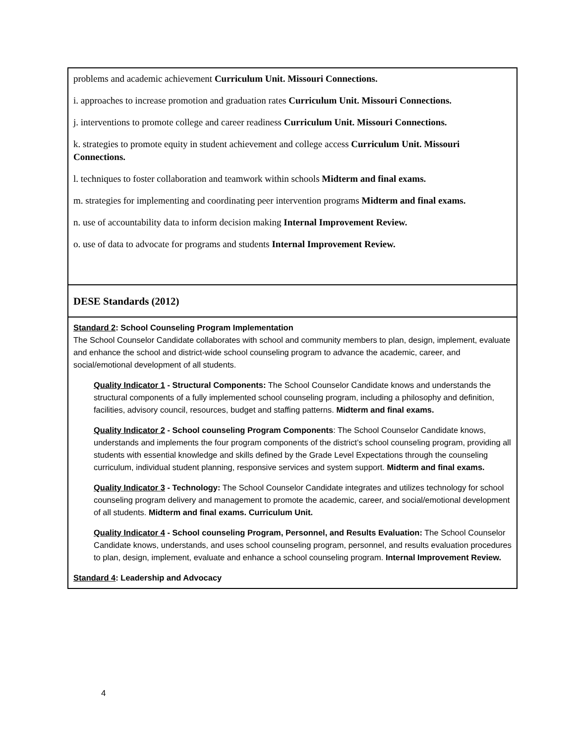| problems and academic achievement Curriculum Unit. Missouri Connections. i. approaches to increase promotion and graduation rates Curriculum Unit. Missouri Connections. j. interventions to promote college and career readiness Curriculum Unit. Missouri Connections. k. strategies to promote equity in student achievement and college access Curriculum Unit. Missouri Connections. l. techniques to foster collaboration and teamwork within schools Midterm and final exams. m. strategies for implementing and coordinating peer intervention programs Midterm and final exams. n. use of accountability data to inform decision making Internal Improvement Review. o. use of data to advocate for programs and students Internal Improvement Review. |
| DESE Standards (2012) |
| Standard 2 : School Counseling Program Implementation The School Counselor Candidate collaborates with school and community members to plan, design, implement, evaluate and enhance the school and district-wide school counseling program to advance the academic, career, and social/emotional development of all students. Quality Indicator 1 - Structural Components: The School Counselor Candidate knows and understands the structural components of a fully implemented school counseling program, including a philosophy and definition, facilities, advisory council, resources, budget and staffing patterns. Midterm and final exams. Quality Indicator 2 - School counseling Program Components : The School Counselor Candidate knows, understands and implements the four program components of the district’s school counseling program, providing all students with essential knowledge and skills defined by the Grade Level Expectations through the counseling curriculum, individual student planning, responsive services and system support. Midterm and final exams. Quality Indicator 3 - Technology: The School Counselor Candidate integrates and utilizes technology for school counseling program delivery and management to promote the academic, career, and social/emotional development of all students. Midterm and final exams. Curriculum Unit. Quality Indicator 4 - School counseling Program, Personnel, and Results Evaluation: The School Counselor Candidate knows, understands, and uses school counseling program, personnel, and results evaluation procedures to plan, design, implement, evaluate and enhance a school counseling program. Internal Improvement Review. Standard 4 : Leadership and Advocacy |
4